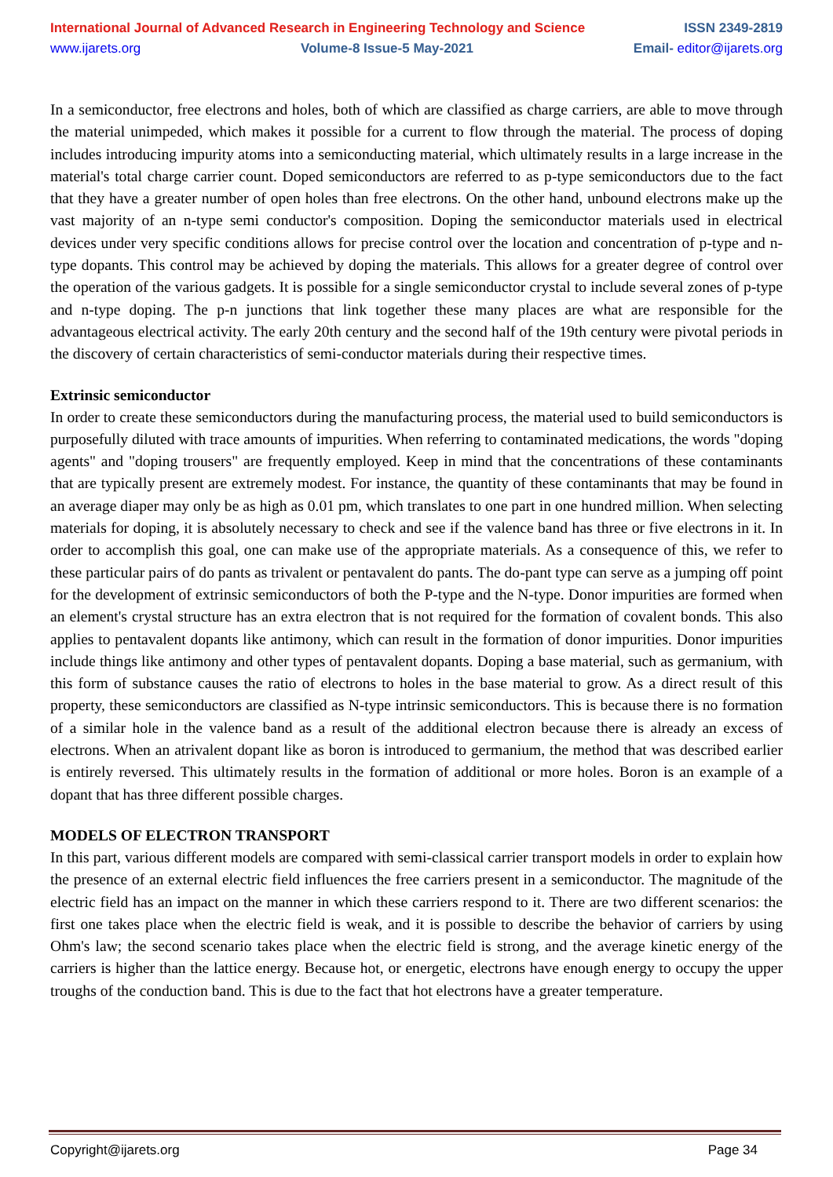International Journal of Advanced Research in Engineering Technology and Science ISSN 2349-2819
www.ijarets.org Volume-8 Issue-5 May-2021 Email- editor@ijarets.org
In a semiconductor, free electrons and holes, both of which are classified as charge carriers, are able to move through the material unimpeded, which makes it possible for a current to flow through the material. The process of doping includes introducing impurity atoms into a semiconducting material, which ultimately results in a large increase in the material's total charge carrier count. Doped semiconductors are referred to as p-type semiconductors due to the fact that they have a greater number of open holes than free electrons. On the other hand, unbound electrons make up the vast majority of an n-type semi conductor's composition. Doping the semiconductor materials used in electrical devices under very specific conditions allows for precise control over the location and concentration of p-type and n-type dopants. This control may be achieved by doping the materials. This allows for a greater degree of control over the operation of the various gadgets. It is possible for a single semiconductor crystal to include several zones of p-type and n-type doping. The p-n junctions that link together these many places are what are responsible for the advantageous electrical activity. The early 20th century and the second half of the 19th century were pivotal periods in the discovery of certain characteristics of semi-conductor materials during their respective times.
Extrinsic semiconductor
In order to create these semiconductors during the manufacturing process, the material used to build semiconductors is purposefully diluted with trace amounts of impurities. When referring to contaminated medications, the words "doping agents" and "doping trousers" are frequently employed. Keep in mind that the concentrations of these contaminants that are typically present are extremely modest. For instance, the quantity of these contaminants that may be found in an average diaper may only be as high as 0.01 pm, which translates to one part in one hundred million. When selecting materials for doping, it is absolutely necessary to check and see if the valence band has three or five electrons in it. In order to accomplish this goal, one can make use of the appropriate materials. As a consequence of this, we refer to these particular pairs of do pants as trivalent or pentavalent do pants. The do-pant type can serve as a jumping off point for the development of extrinsic semiconductors of both the P-type and the N-type. Donor impurities are formed when an element's crystal structure has an extra electron that is not required for the formation of covalent bonds. This also applies to pentavalent dopants like antimony, which can result in the formation of donor impurities. Donor impurities include things like antimony and other types of pentavalent dopants. Doping a base material, such as germanium, with this form of substance causes the ratio of electrons to holes in the base material to grow. As a direct result of this property, these semiconductors are classified as N-type intrinsic semiconductors. This is because there is no formation of a similar hole in the valence band as a result of the additional electron because there is already an excess of electrons. When an atrivalent dopant like as boron is introduced to germanium, the method that was described earlier is entirely reversed. This ultimately results in the formation of additional or more holes. Boron is an example of a dopant that has three different possible charges.
MODELS OF ELECTRON TRANSPORT
In this part, various different models are compared with semi-classical carrier transport models in order to explain how the presence of an external electric field influences the free carriers present in a semiconductor. The magnitude of the electric field has an impact on the manner in which these carriers respond to it. There are two different scenarios: the first one takes place when the electric field is weak, and it is possible to describe the behavior of carriers by using Ohm's law; the second scenario takes place when the electric field is strong, and the average kinetic energy of the carriers is higher than the lattice energy. Because hot, or energetic, electrons have enough energy to occupy the upper troughs of the conduction band. This is due to the fact that hot electrons have a greater temperature.
Copyright@ijarets.org Page 34